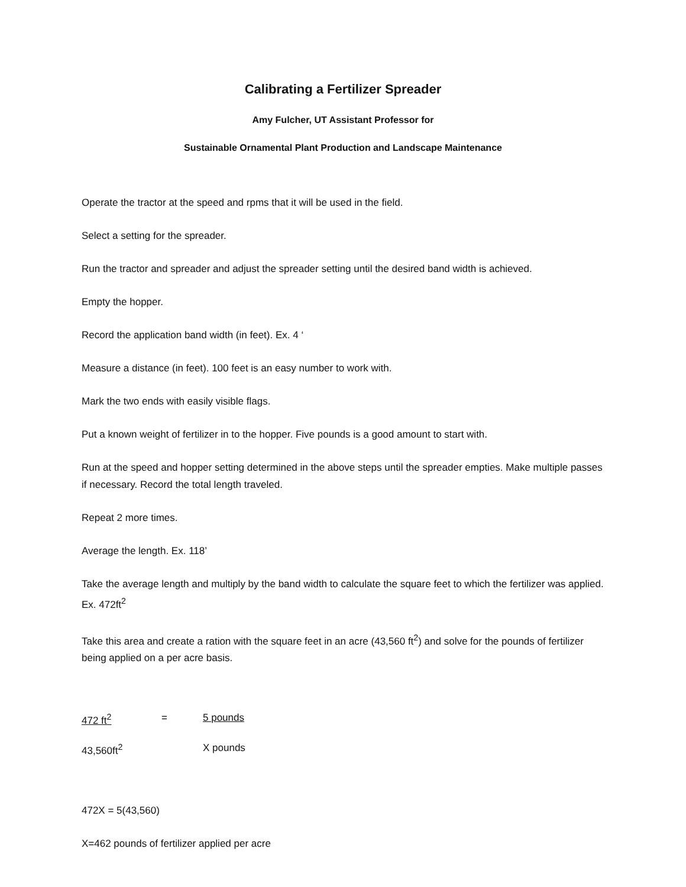Calibrating a Fertilizer Spreader
Amy Fulcher, UT Assistant Professor for
Sustainable Ornamental Plant Production and Landscape Maintenance
Operate the tractor at the speed and rpms that it will be used in the field.
Select a setting for the spreader.
Run the tractor and spreader and adjust the spreader setting until the desired band width is achieved.
Empty the hopper.
Record the application band width (in feet). Ex. 4 ‘
Measure a distance (in feet). 100 feet is an easy number to work with.
Mark the two ends with easily visible flags.
Put a known weight of fertilizer in to the hopper. Five pounds is a good amount to start with.
Run at the speed and hopper setting determined in the above steps until the spreader empties. Make multiple passes if necessary. Record the total length traveled.
Repeat 2 more times.
Average the length. Ex. 118’
Take the average length and multiply by the band width to calculate the square feet to which the fertilizer was applied. Ex. 472ft<sup>2</sup>
Take this area and create a ration with the square feet in an acre (43,560 ft<sup>2</sup>) and solve for the pounds of fertilizer being applied on a per acre basis.
472 ft<sup>2</sup> = 5 pounds
43,560ft<sup>2</sup> X pounds
472X = 5(43,560)
X=462 pounds of fertilizer applied per acre